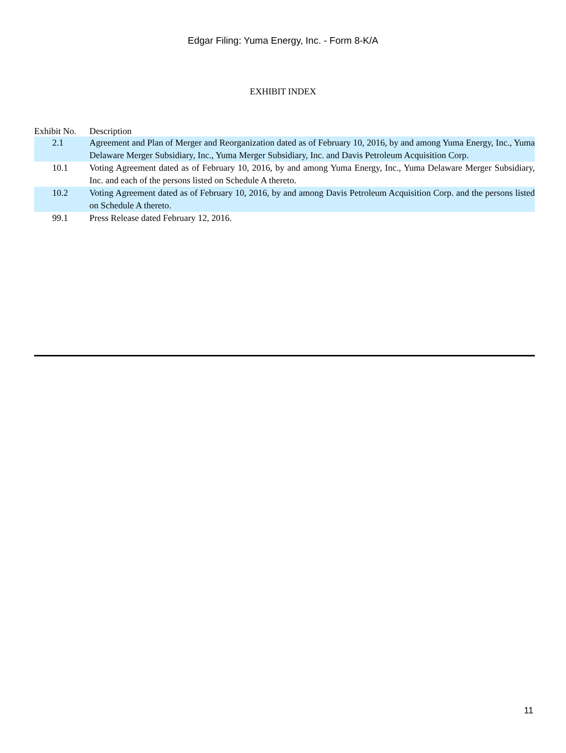Edgar Filing: Yuma Energy, Inc. - Form 8-K/A
EXHIBIT INDEX
| Exhibit No. | Description |
| --- | --- |
| 2.1 | Agreement and Plan of Merger and Reorganization dated as of February 10, 2016, by and among Yuma Energy, Inc., Yuma Delaware Merger Subsidiary, Inc., Yuma Merger Subsidiary, Inc. and Davis Petroleum Acquisition Corp. |
| 10.1 | Voting Agreement dated as of February 10, 2016, by and among Yuma Energy, Inc., Yuma Delaware Merger Subsidiary, Inc. and each of the persons listed on Schedule A thereto. |
| 10.2 | Voting Agreement dated as of February 10, 2016, by and among Davis Petroleum Acquisition Corp. and the persons listed on Schedule A thereto. |
| 99.1 | Press Release dated February 12, 2016. |
11